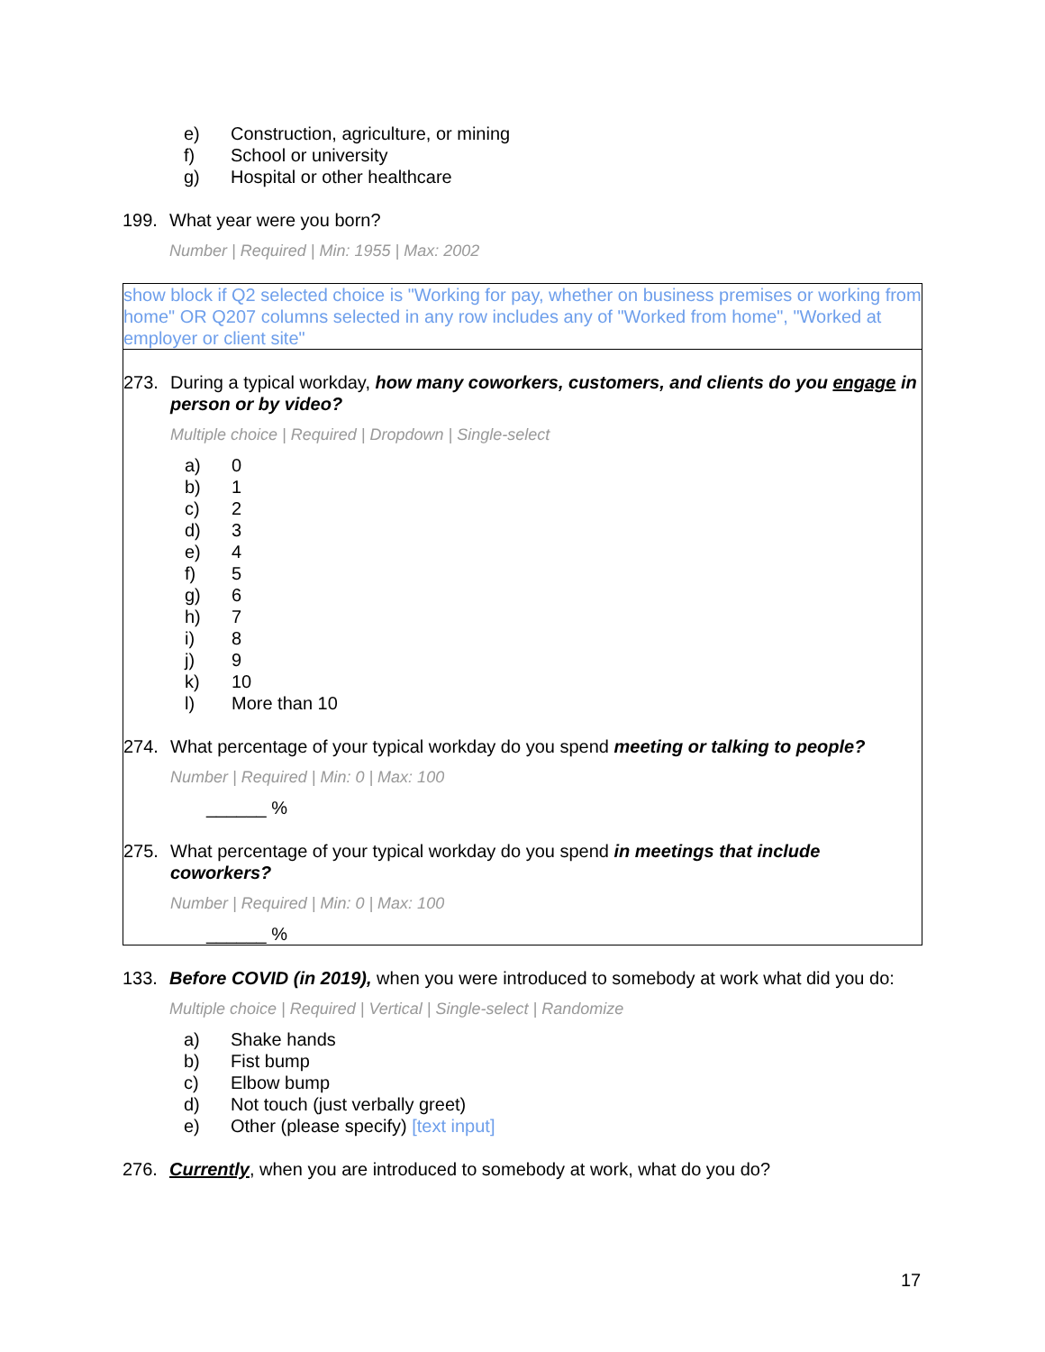e) Construction, agriculture, or mining
f) School or university
g) Hospital or other healthcare
199. What year were you born?
Number | Required | Min: 1955 | Max: 2002
show block if Q2 selected choice is "Working for pay, whether on business premises or working from home" OR Q207 columns selected in any row includes any of "Worked from home", "Worked at employer or client site"
273. During a typical workday, how many coworkers, customers, and clients do you engage in person or by video?
Multiple choice | Required | Dropdown | Single-select
a) 0
b) 1
c) 2
d) 3
e) 4
f) 5
g) 6
h) 7
i) 8
j) 9
k) 10
l) More than 10
274. What percentage of your typical workday do you spend meeting or talking to people?
Number | Required | Min: 0 | Max: 100
______ %
275. What percentage of your typical workday do you spend in meetings that include coworkers?
Number | Required | Min: 0 | Max: 100
______ %
133. Before COVID (in 2019), when you were introduced to somebody at work what did you do:
Multiple choice | Required | Vertical | Single-select | Randomize
a) Shake hands
b) Fist bump
c) Elbow bump
d) Not touch (just verbally greet)
e) Other (please specify) [text input]
276. Currently, when you are introduced to somebody at work, what do you do?
17